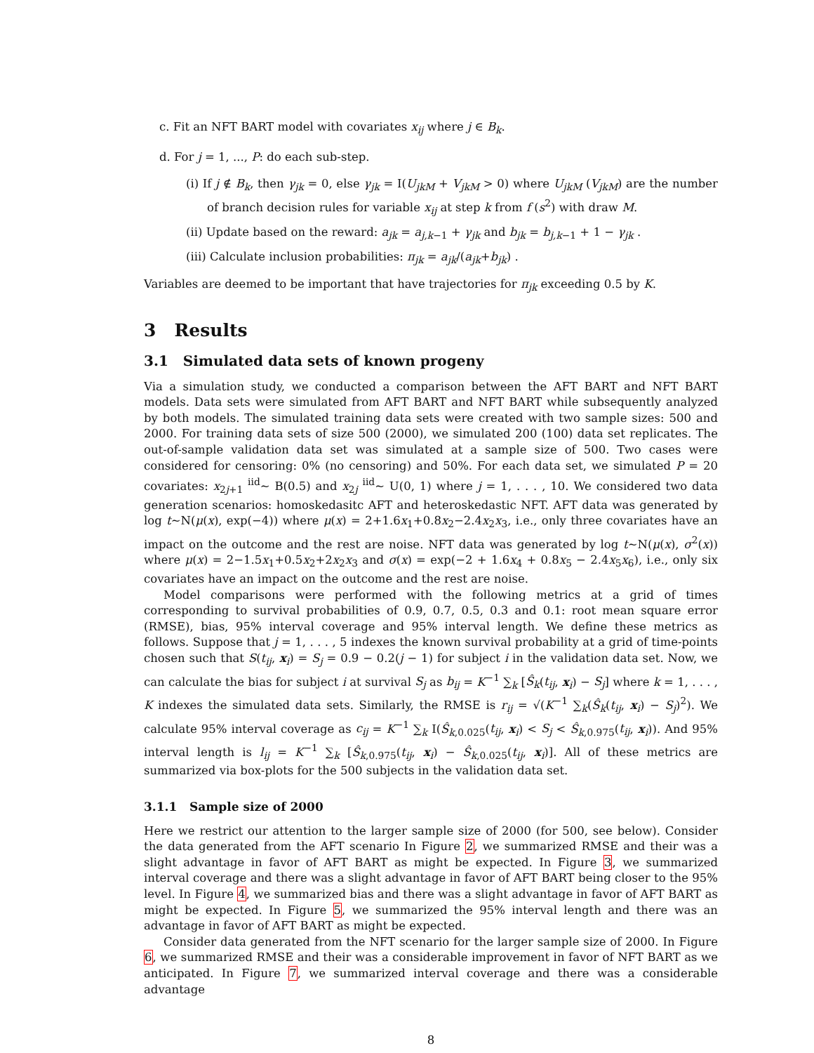c. Fit an NFT BART model with covariates x<sub>ij</sub> where j ∈ B<sub>k</sub>.
d. For j = 1, ..., P: do each sub-step.
(i) If j ∉ B<sub>k</sub>, then γ<sub>jk</sub> = 0, else γ<sub>jk</sub> = I(U<sub>jkM</sub> + V<sub>jkM</sub> > 0) where U<sub>jkM</sub> (V<sub>jkM</sub>) are the number of branch decision rules for variable x<sub>ij</sub> at step k from f (s<sup>2</sup>) with draw M.
(ii) Update based on the reward: a<sub>jk</sub> = a<sub>j,k−1</sub> + γ<sub>jk</sub> and b<sub>jk</sub> = b<sub>j,k−1</sub> + 1 − γ<sub>jk</sub> .
(iii) Calculate inclusion probabilities: π<sub>jk</sub> = a<sub>jk</sub>/(a<sub>jk</sub>+b<sub>jk</sub>) .
Variables are deemed to be important that have trajectories for π<sub>jk</sub> exceeding 0.5 by K.
3 Results
3.1 Simulated data sets of known progeny
Via a simulation study, we conducted a comparison between the AFT BART and NFT BART models. Data sets were simulated from AFT BART and NFT BART while subsequently analyzed by both models. The simulated training data sets were created with two sample sizes: 500 and 2000. For training data sets of size 500 (2000), we simulated 200 (100) data set replicates. The out-of-sample validation data set was simulated at a sample size of 500. Two cases were considered for censoring: 0% (no censoring) and 50%. For each data set, we simulated P = 20 covariates: x<sub>2j+1</sub> <sup>iid</sup>∼ B(0.5) and x<sub>2j</sub> <sup>iid</sup>∼ U(0, 1) where j = 1, . . . , 10. We considered two data generation scenarios: homoskedasitc AFT and heteroskedastic NFT. AFT data was generated by log t∼N(μ(x), exp(−4)) where μ(x) = 2+1.6x<sub>1</sub>+0.8x<sub>2</sub>−2.4x<sub>2</sub>x<sub>3</sub>, i.e., only three covariates have an impact on the outcome and the rest are noise. NFT data was generated by log t∼N(μ(x), σ<sup>2</sup>(x)) where μ(x) = 2−1.5x<sub>1</sub>+0.5x<sub>2</sub>+2x<sub>2</sub>x<sub>3</sub> and σ(x) = exp(−2 + 1.6x<sub>4</sub> + 0.8x<sub>5</sub> − 2.4x<sub>5</sub>x<sub>6</sub>), i.e., only six covariates have an impact on the outcome and the rest are noise.
Model comparisons were performed with the following metrics at a grid of times corresponding to survival probabilities of 0.9, 0.7, 0.5, 0.3 and 0.1: root mean square error (RMSE), bias, 95% interval coverage and 95% interval length. We define these metrics as follows. Suppose that j = 1, . . . , 5 indexes the known survival probability at a grid of time-points chosen such that S(t<sub>ij</sub>, x<sub>i</sub>) = S<sub>j</sub> = 0.9 − 0.2(j − 1) for subject i in the validation data set. Now, we can calculate the bias for subject i at survival S<sub>j</sub> as b<sub>ij</sub> = K<sup>−1</sup> ∑<sub>k</sub> [Ŝ<sub>k</sub>(t<sub>ij</sub>, x<sub>i</sub>) − S<sub>j</sub>] where k = 1, . . . , K indexes the simulated data sets. Similarly, the RMSE is r<sub>ij</sub> = √(K<sup>−1</sup> ∑<sub>k</sub>(Ŝ<sub>k</sub>(t<sub>ij</sub>, x<sub>i</sub>) − S<sub>j</sub>)<sup>2</sup>). We calculate 95% interval coverage as c<sub>ij</sub> = K<sup>−1</sup> ∑<sub>k</sub> I(Ŝ<sub>k,0.025</sub>(t<sub>ij</sub>, x<sub>i</sub>) < S<sub>j</sub> < Ŝ<sub>k,0.975</sub>(t<sub>ij</sub>, x<sub>i</sub>)). And 95% interval length is l<sub>ij</sub> = K<sup>−1</sup> ∑<sub>k</sub> [Ŝ<sub>k,0.975</sub>(t<sub>ij</sub>, x<sub>i</sub>) − Ŝ<sub>k,0.025</sub>(t<sub>ij</sub>, x<sub>i</sub>)]. All of these metrics are summarized via box-plots for the 500 subjects in the validation data set.
3.1.1 Sample size of 2000
Here we restrict our attention to the larger sample size of 2000 (for 500, see below). Consider the data generated from the AFT scenario In Figure 2, we summarized RMSE and their was a slight advantage in favor of AFT BART as might be expected. In Figure 3, we summarized interval coverage and there was a slight advantage in favor of AFT BART being closer to the 95% level. In Figure 4, we summarized bias and there was a slight advantage in favor of AFT BART as might be expected. In Figure 5, we summarized the 95% interval length and there was an advantage in favor of AFT BART as might be expected.
Consider data generated from the NFT scenario for the larger sample size of 2000. In Figure 6, we summarized RMSE and their was a considerable improvement in favor of NFT BART as we anticipated. In Figure 7, we summarized interval coverage and there was a considerable advantage
8